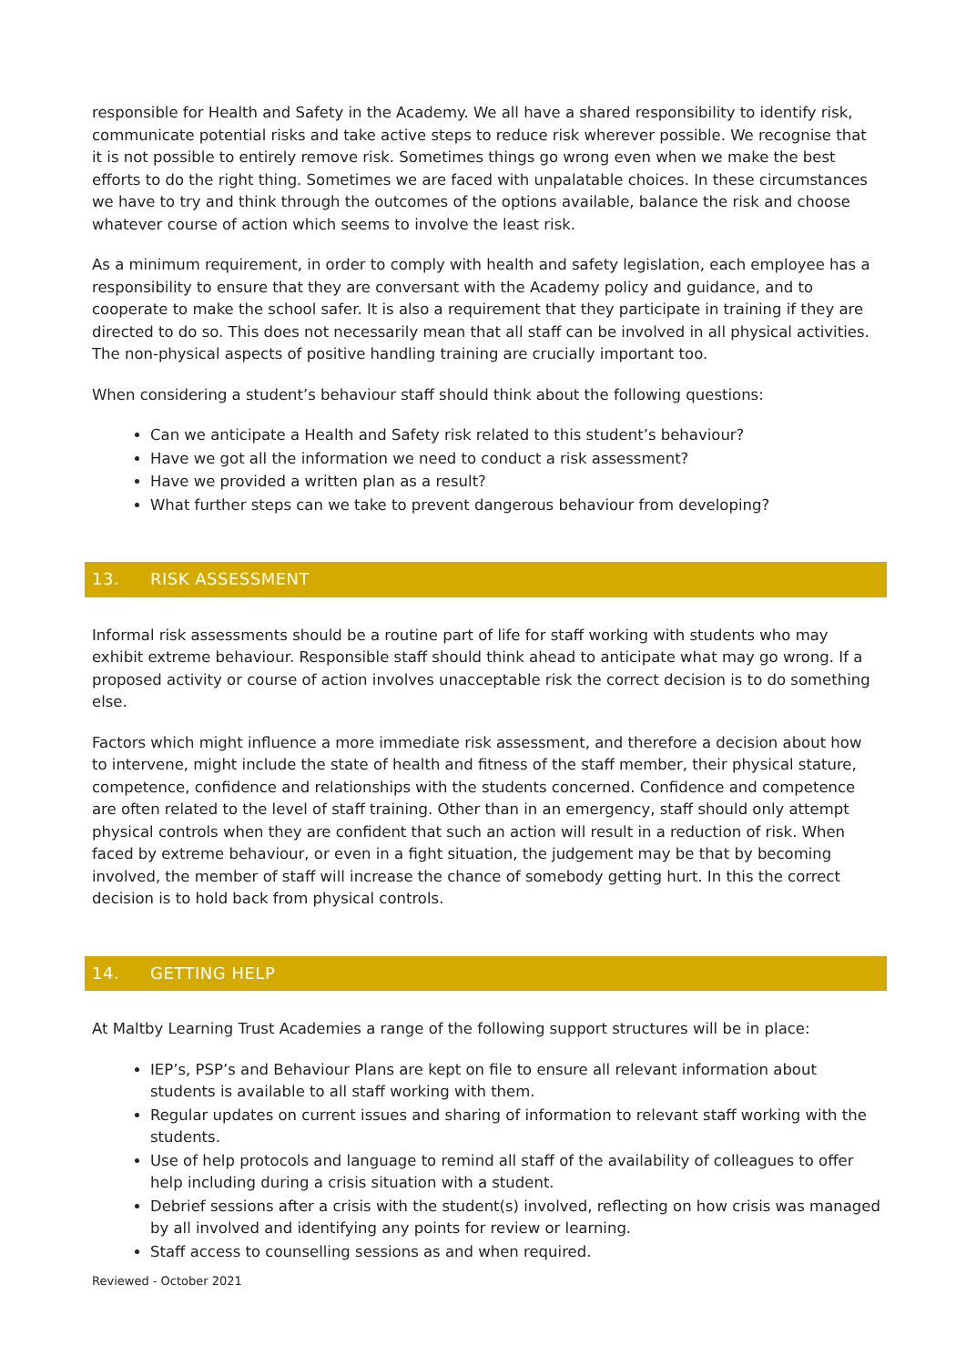responsible for Health and Safety in the Academy. We all have a shared responsibility to identify risk, communicate potential risks and take active steps to reduce risk wherever possible. We recognise that it is not possible to entirely remove risk. Sometimes things go wrong even when we make the best efforts to do the right thing. Sometimes we are faced with unpalatable choices. In these circumstances we have to try and think through the outcomes of the options available, balance the risk and choose whatever course of action which seems to involve the least risk.
As a minimum requirement, in order to comply with health and safety legislation, each employee has a responsibility to ensure that they are conversant with the Academy policy and guidance, and to cooperate to make the school safer. It is also a requirement that they participate in training if they are directed to do so. This does not necessarily mean that all staff can be involved in all physical activities. The non-physical aspects of positive handling training are crucially important too.
When considering a student’s behaviour staff should think about the following questions:
Can we anticipate a Health and Safety risk related to this student’s behaviour?
Have we got all the information we need to conduct a risk assessment?
Have we provided a written plan as a result?
What further steps can we take to prevent dangerous behaviour from developing?
13. RISK ASSESSMENT
Informal risk assessments should be a routine part of life for staff working with students who may exhibit extreme behaviour. Responsible staff should think ahead to anticipate what may go wrong. If a proposed activity or course of action involves unacceptable risk the correct decision is to do something else.
Factors which might influence a more immediate risk assessment, and therefore a decision about how to intervene, might include the state of health and fitness of the staff member, their physical stature, competence, confidence and relationships with the students concerned. Confidence and competence are often related to the level of staff training. Other than in an emergency, staff should only attempt physical controls when they are confident that such an action will result in a reduction of risk. When faced by extreme behaviour, or even in a fight situation, the judgement may be that by becoming involved, the member of staff will increase the chance of somebody getting hurt. In this the correct decision is to hold back from physical controls.
14. GETTING HELP
At Maltby Learning Trust Academies a range of the following support structures will be in place:
IEP’s, PSP’s and Behaviour Plans are kept on file to ensure all relevant information about students is available to all staff working with them.
Regular updates on current issues and sharing of information to relevant staff working with the students.
Use of help protocols and language to remind all staff of the availability of colleagues to offer help including during a crisis situation with a student.
Debrief sessions after a crisis with the student(s) involved, reflecting on how crisis was managed by all involved and identifying any points for review or learning.
Staff access to counselling sessions as and when required.
Reviewed - October 2021